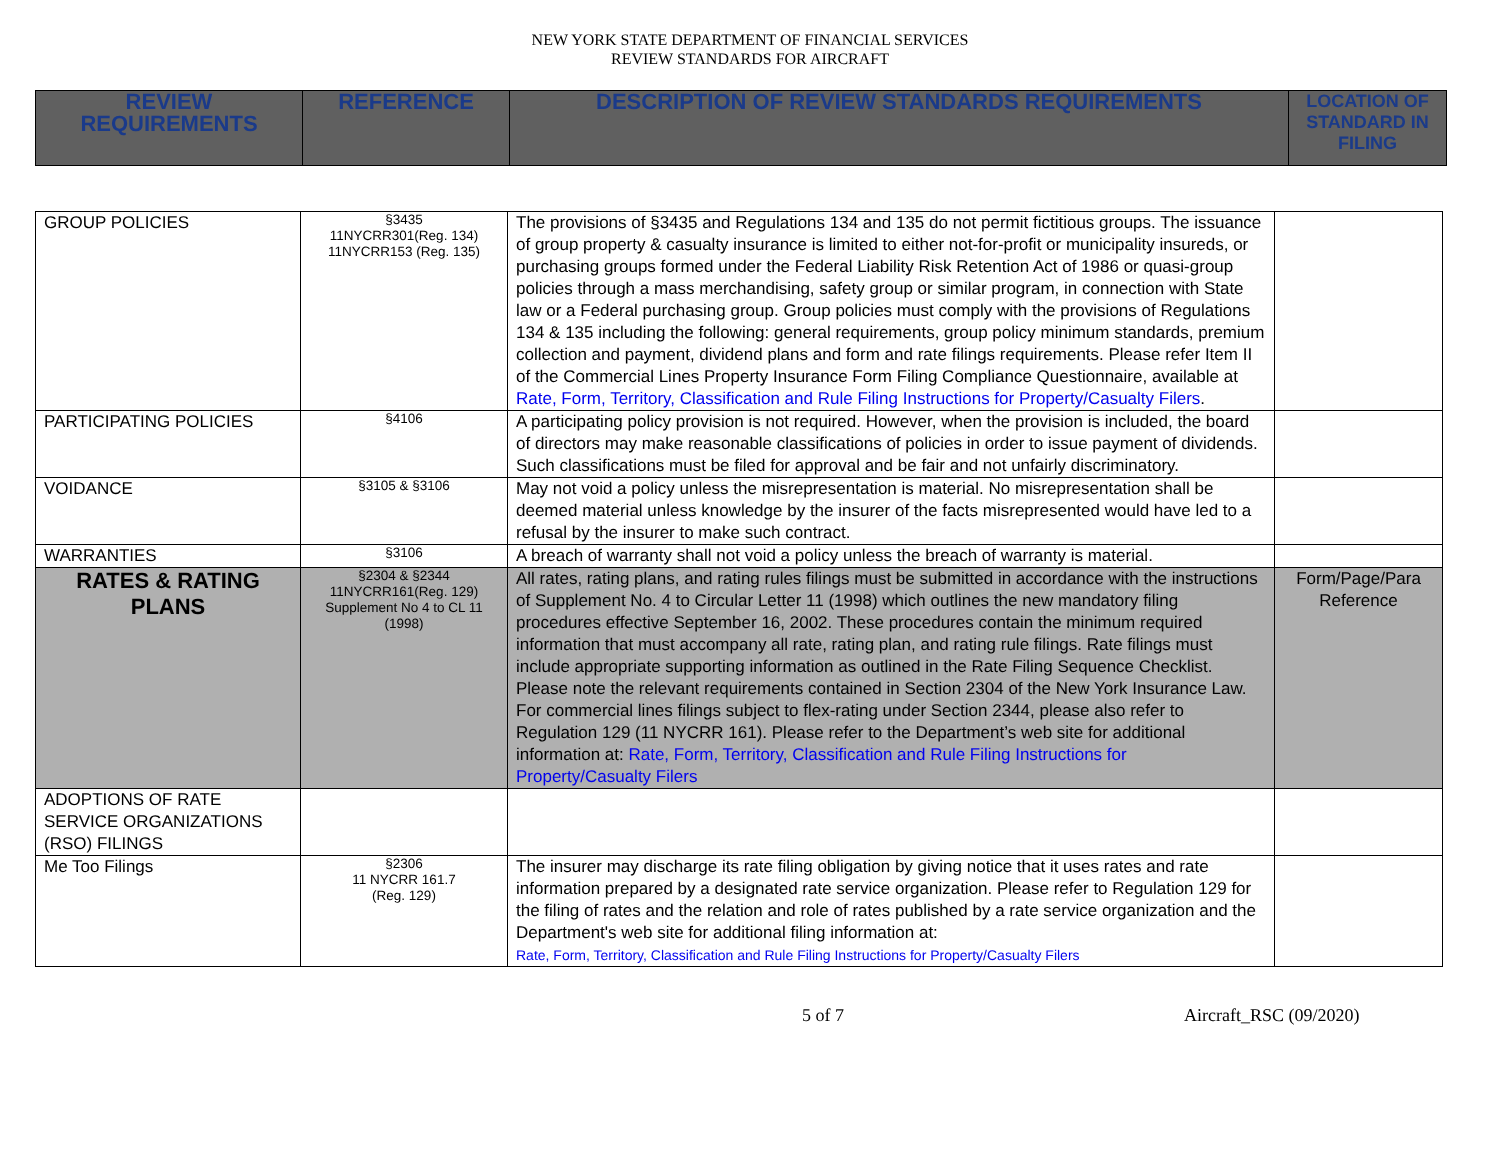NEW YORK STATE DEPARTMENT OF FINANCIAL SERVICES
REVIEW STANDARDS FOR AIRCRAFT
| REVIEW REQUIREMENTS | REFERENCE | DESCRIPTION OF REVIEW STANDARDS REQUIREMENTS | LOCATION OF STANDARD IN FILING |
| --- | --- | --- | --- |
| GROUP POLICIES | §3435 11NYCRR301(Reg. 134) 11NYCRR153 (Reg. 135) | The provisions of §3435 and Regulations 134 and 135 do not permit fictitious groups. The issuance of group property & casualty insurance is limited to either not-for-profit or municipality insureds, or purchasing groups formed under the Federal Liability Risk Retention Act of 1986 or quasi-group policies through a mass merchandising, safety group or similar program, in connection with State law or a Federal purchasing group. Group policies must comply with the provisions of Regulations 134 & 135 including the following: general requirements, group policy minimum standards, premium collection and payment, dividend plans and form and rate filings requirements. Please refer Item II of the Commercial Lines Property Insurance Form Filing Compliance Questionnaire, available at Rate, Form, Territory, Classification and Rule Filing Instructions for Property/Casualty Filers . | |
| PARTICIPATING POLICIES | §4106 | A participating policy provision is not required. However, when the provision is included, the board of directors may make reasonable classifications of policies in order to issue payment of dividends. Such classifications must be filed for approval and be fair and not unfairly discriminatory. | |
| VOIDANCE | §3105 & §3106 | May not void a policy unless the misrepresentation is material. No misrepresentation shall be deemed material unless knowledge by the insurer of the facts misrepresented would have led to a refusal by the insurer to make such contract. | |
| WARRANTIES | §3106 | A breach of warranty shall not void a policy unless the breach of warranty is material. | |
| RATES & RATING PLANS | §2304 & §2344 11NYCRR161(Reg. 129) Supplement No 4 to CL 11 (1998) | All rates, rating plans, and rating rules filings must be submitted in accordance with the instructions of Supplement No. 4 to Circular Letter 11 (1998) which outlines the new mandatory filing procedures effective September 16, 2002. These procedures contain the minimum required information that must accompany all rate, rating plan, and rating rule filings. Rate filings must include appropriate supporting information as outlined in the Rate Filing Sequence Checklist. Please note the relevant requirements contained in Section 2304 of the New York Insurance Law. For commercial lines filings subject to flex-rating under Section 2344, please also refer to Regulation 129 (11 NYCRR 161). Please refer to the Department’s web site for additional information at: Rate, Form, Territory, Classification and Rule Filing Instructions for Property/Casualty Filers | Form/Page/Para Reference |
| ADOPTIONS OF RATE SERVICE ORGANIZATIONS (RSO) FILINGS | | | |
| Me Too Filings | §2306 11 NYCRR 161.7 (Reg. 129) | The insurer may discharge its rate filing obligation by giving notice that it uses rates and rate information prepared by a designated rate service organization. Please refer to Regulation 129 for the filing of rates and the relation and role of rates published by a rate service organization and the Department's web site for additional filing information at: Rate, Form, Territory, Classification and Rule Filing Instructions for Property/Casualty Filers | |
5 of 7 Aircraft_RSC (09/2020)